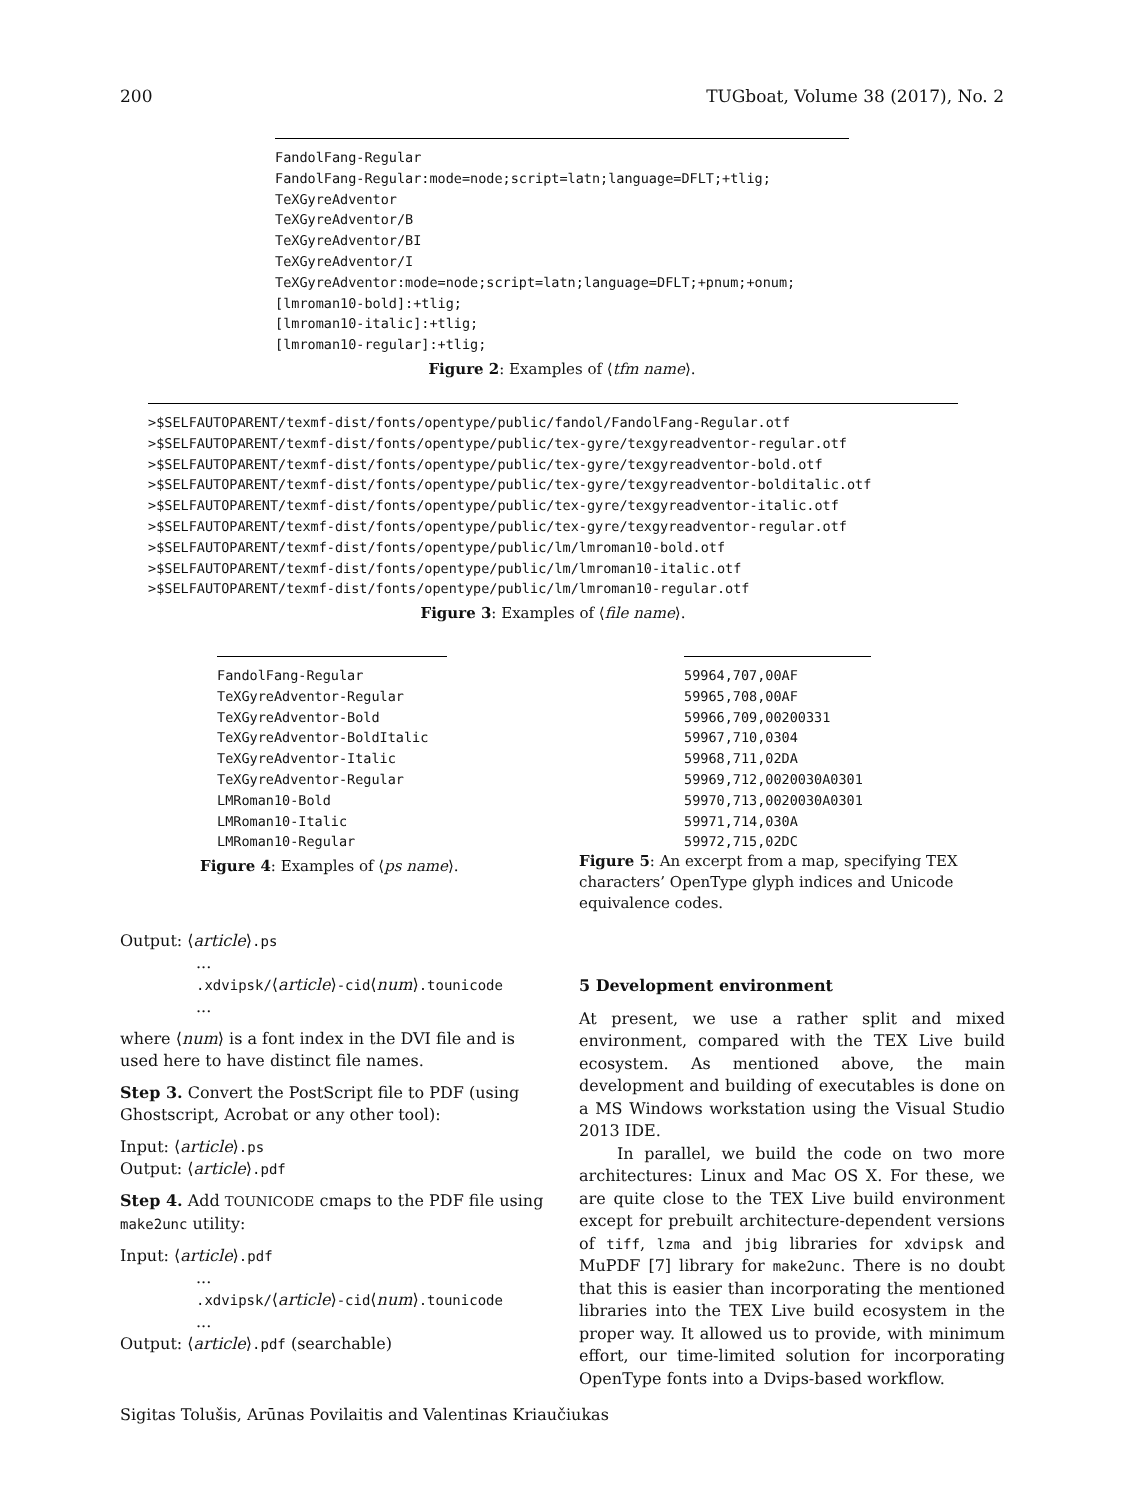200 TUGboat, Volume 38 (2017), No. 2
FandolFang-Regular FandolFang-Regular:mode=node;script=latn;language=DFLT;+tlig; TeXGyreAdventor TeXGyreAdventor/B TeXGyreAdventor/BI TeXGyreAdventor/I TeXGyreAdventor:mode=node;script=latn;language=DFLT;+pnum;+onum; [lmroman10-bold]:+tlig; [lmroman10-italic]:+tlig; [lmroman10-regular]:+tlig;
Figure 2: Examples of ⟨tfm name⟩.
>$SELFAUTOPARENT/texmf-dist/fonts/opentype/public/fandol/FandolFang-Regular.otf >$SELFAUTOPARENT/texmf-dist/fonts/opentype/public/tex-gyre/texgyreadventor-regular.otf >$SELFAUTOPARENT/texmf-dist/fonts/opentype/public/tex-gyre/texgyreadventor-bold.otf >$SELFAUTOPARENT/texmf-dist/fonts/opentype/public/tex-gyre/texgyreadventor-bolditalic.otf >$SELFAUTOPARENT/texmf-dist/fonts/opentype/public/tex-gyre/texgyreadventor-italic.otf >$SELFAUTOPARENT/texmf-dist/fonts/opentype/public/tex-gyre/texgyreadventor-regular.otf >$SELFAUTOPARENT/texmf-dist/fonts/opentype/public/lm/lmroman10-bold.otf >$SELFAUTOPARENT/texmf-dist/fonts/opentype/public/lm/lmroman10-italic.otf >$SELFAUTOPARENT/texmf-dist/fonts/opentype/public/lm/lmroman10-regular.otf
Figure 3: Examples of ⟨file name⟩.
FandolFang-Regular TeXGyreAdventor-Regular TeXGyreAdventor-Bold TeXGyreAdventor-BoldItalic TeXGyreAdventor-Italic TeXGyreAdventor-Regular LMRoman10-Bold LMRoman10-Italic LMRoman10-Regular
Figure 4: Examples of ⟨ps name⟩.
59964,707,00AF 59965,708,00AF 59966,709,00200331 59967,710,0304 59968,711,02DA 59969,712,0020030A0301 59970,713,0020030A0301 59971,714,030A 59972,715,02DC
Figure 5: An excerpt from a map, specifying TEX characters’ OpenType glyph indices and Unicode equivalence codes.
Output: ⟨article⟩.ps
...
.xdvipsk/⟨article⟩-cid⟨num⟩.tounicode
...
where ⟨num⟩ is a font index in the DVI file and is used here to have distinct file names.
Step 3. Convert the PostScript file to PDF (using Ghostscript, Acrobat or any other tool):
Input: ⟨article⟩.ps
Output: ⟨article⟩.pdf
Step 4. Add TOUNICODE cmaps to the PDF file using make2unc utility:
Input: ⟨article⟩.pdf
...
.xdvipsk/⟨article⟩-cid⟨num⟩.tounicode
...
Output: ⟨article⟩.pdf (searchable)
5 Development environment
At present, we use a rather split and mixed environment, compared with the TEX Live build ecosystem. As mentioned above, the main development and building of executables is done on a MS Windows workstation using the Visual Studio 2013 IDE.
In parallel, we build the code on two more architectures: Linux and Mac OS X. For these, we are quite close to the TEX Live build environment except for prebuilt architecture-dependent versions of tiff, lzma and jbig libraries for xdvipsk and MuPDF [7] library for make2unc. There is no doubt that this is easier than incorporating the mentioned libraries into the TEX Live build ecosystem in the proper way. It allowed us to provide, with minimum effort, our time-limited solution for incorporating OpenType fonts into a Dvips-based workflow.
Sigitas Tolušis, Arūnas Povilaitis and Valentinas Kriaučiukas